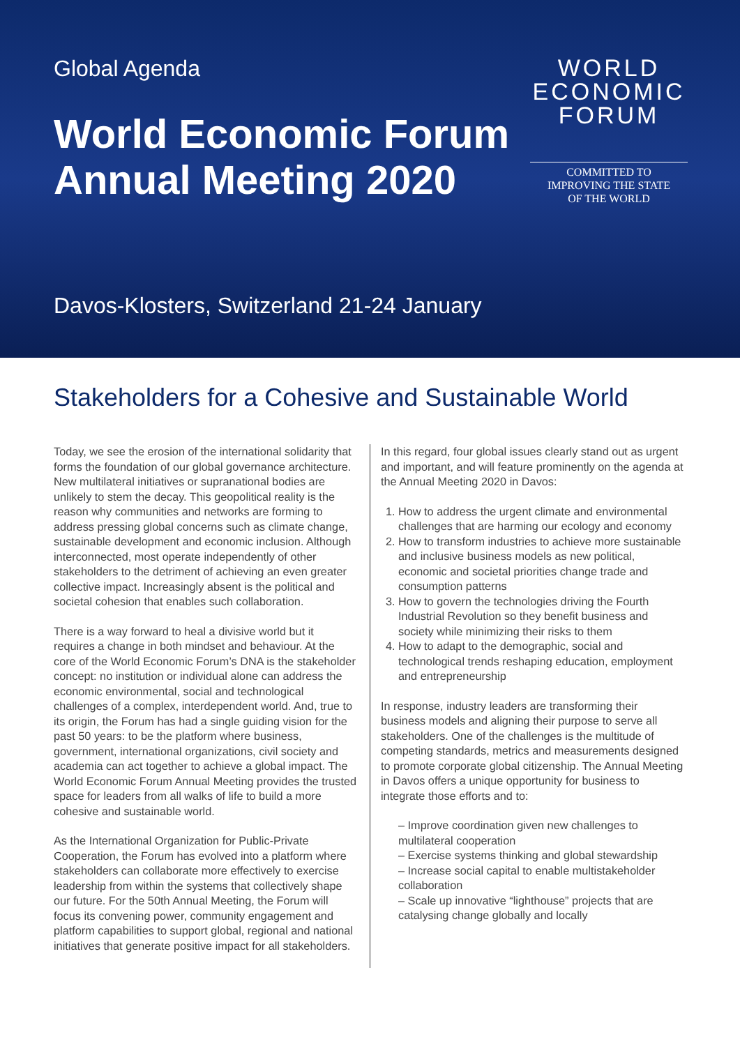Global Agenda
World Economic Forum
Annual Meeting 2020
WORLD
ECONOMIC
FORUM
COMMITTED TO
IMPROVING THE STATE
OF THE WORLD
Davos-Klosters, Switzerland 21-24 January
Stakeholders for a Cohesive and Sustainable World
Today, we see the erosion of the international solidarity that forms the foundation of our global governance architecture. New multilateral initiatives or supranational bodies are unlikely to stem the decay. This geopolitical reality is the reason why communities and networks are forming to address pressing global concerns such as climate change, sustainable development and economic inclusion. Although interconnected, most operate independently of other stakeholders to the detriment of achieving an even greater collective impact. Increasingly absent is the political and societal cohesion that enables such collaboration.
There is a way forward to heal a divisive world but it requires a change in both mindset and behaviour. At the core of the World Economic Forum’s DNA is the stakeholder concept: no institution or individual alone can address the economic environmental, social and technological challenges of a complex, interdependent world. And, true to its origin, the Forum has had a single guiding vision for the past 50 years: to be the platform where business, government, international organizations, civil society and academia can act together to achieve a global impact. The World Economic Forum Annual Meeting provides the trusted space for leaders from all walks of life to build a more cohesive and sustainable world.
As the International Organization for Public-Private Cooperation, the Forum has evolved into a platform where stakeholders can collaborate more effectively to exercise leadership from within the systems that collectively shape our future. For the 50th Annual Meeting, the Forum will focus its convening power, community engagement and platform capabilities to support global, regional and national initiatives that generate positive impact for all stakeholders.
In this regard, four global issues clearly stand out as urgent and important, and will feature prominently on the agenda at the Annual Meeting 2020 in Davos:
1. How to address the urgent climate and environmental challenges that are harming our ecology and economy
2. How to transform industries to achieve more sustainable and inclusive business models as new political, economic and societal priorities change trade and consumption patterns
3. How to govern the technologies driving the Fourth Industrial Revolution so they benefit business and society while minimizing their risks to them
4. How to adapt to the demographic, social and technological trends reshaping education, employment and entrepreneurship
In response, industry leaders are transforming their business models and aligning their purpose to serve all stakeholders. One of the challenges is the multitude of competing standards, metrics and measurements designed to promote corporate global citizenship. The Annual Meeting in Davos offers a unique opportunity for business to integrate those efforts and to:
– Improve coordination given new challenges to multilateral cooperation
– Exercise systems thinking and global stewardship
– Increase social capital to enable multistakeholder collaboration
– Scale up innovative “lighthouse” projects that are catalysing change globally and locally